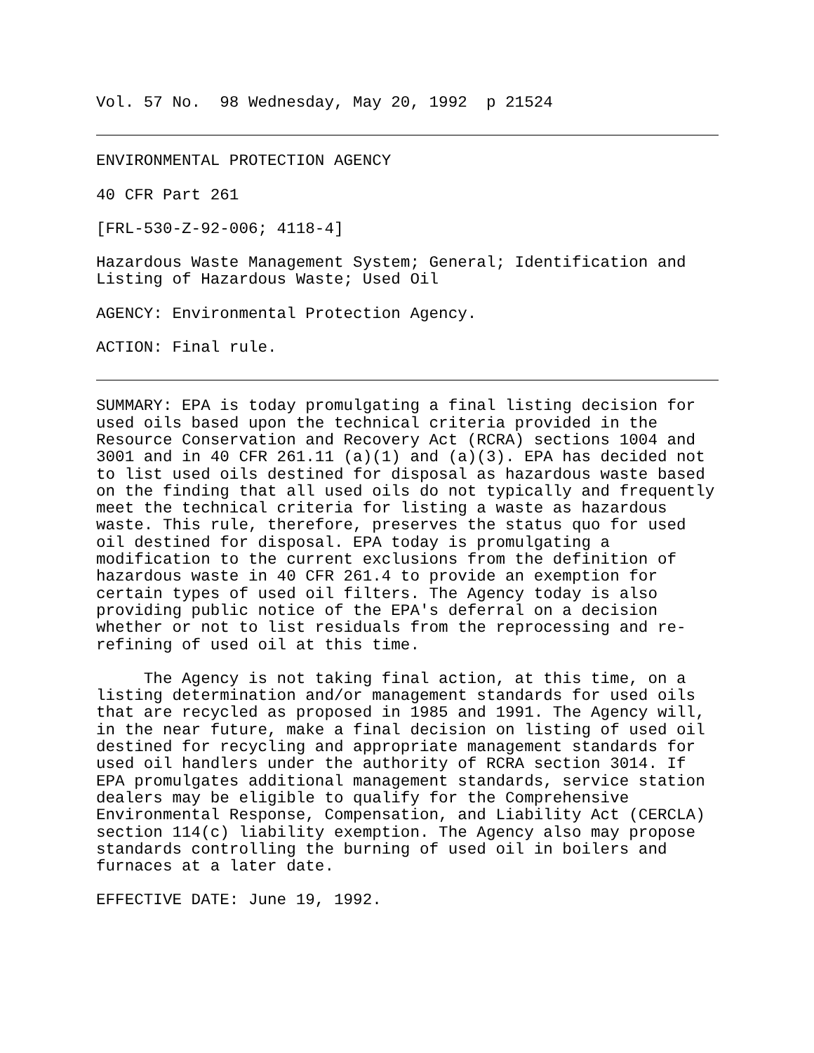Vol. 57 No. 98 Wednesday, May 20, 1992 p 21524
ENVIRONMENTAL PROTECTION AGENCY
40 CFR Part 261
[FRL-530-Z-92-006; 4118-4]
Hazardous Waste Management System; General; Identification and Listing of Hazardous Waste; Used Oil
AGENCY: Environmental Protection Agency.
ACTION: Final rule.
SUMMARY: EPA is today promulgating a final listing decision for used oils based upon the technical criteria provided in the Resource Conservation and Recovery Act (RCRA) sections 1004 and 3001 and in 40 CFR 261.11 (a)(1) and (a)(3). EPA has decided not to list used oils destined for disposal as hazardous waste based on the finding that all used oils do not typically and frequently meet the technical criteria for listing a waste as hazardous waste. This rule, therefore, preserves the status quo for used oil destined for disposal. EPA today is promulgating a modification to the current exclusions from the definition of hazardous waste in 40 CFR 261.4 to provide an exemption for certain types of used oil filters. The Agency today is also providing public notice of the EPA's deferral on a decision whether or not to list residuals from the reprocessing and re- refining of used oil at this time.
The Agency is not taking final action, at this time, on a listing determination and/or management standards for used oils that are recycled as proposed in 1985 and 1991. The Agency will, in the near future, make a final decision on listing of used oil destined for recycling and appropriate management standards for used oil handlers under the authority of RCRA section 3014. If EPA promulgates additional management standards, service station dealers may be eligible to qualify for the Comprehensive Environmental Response, Compensation, and Liability Act (CERCLA) section 114(c) liability exemption. The Agency also may propose standards controlling the burning of used oil in boilers and furnaces at a later date.
EFFECTIVE DATE: June 19, 1992.